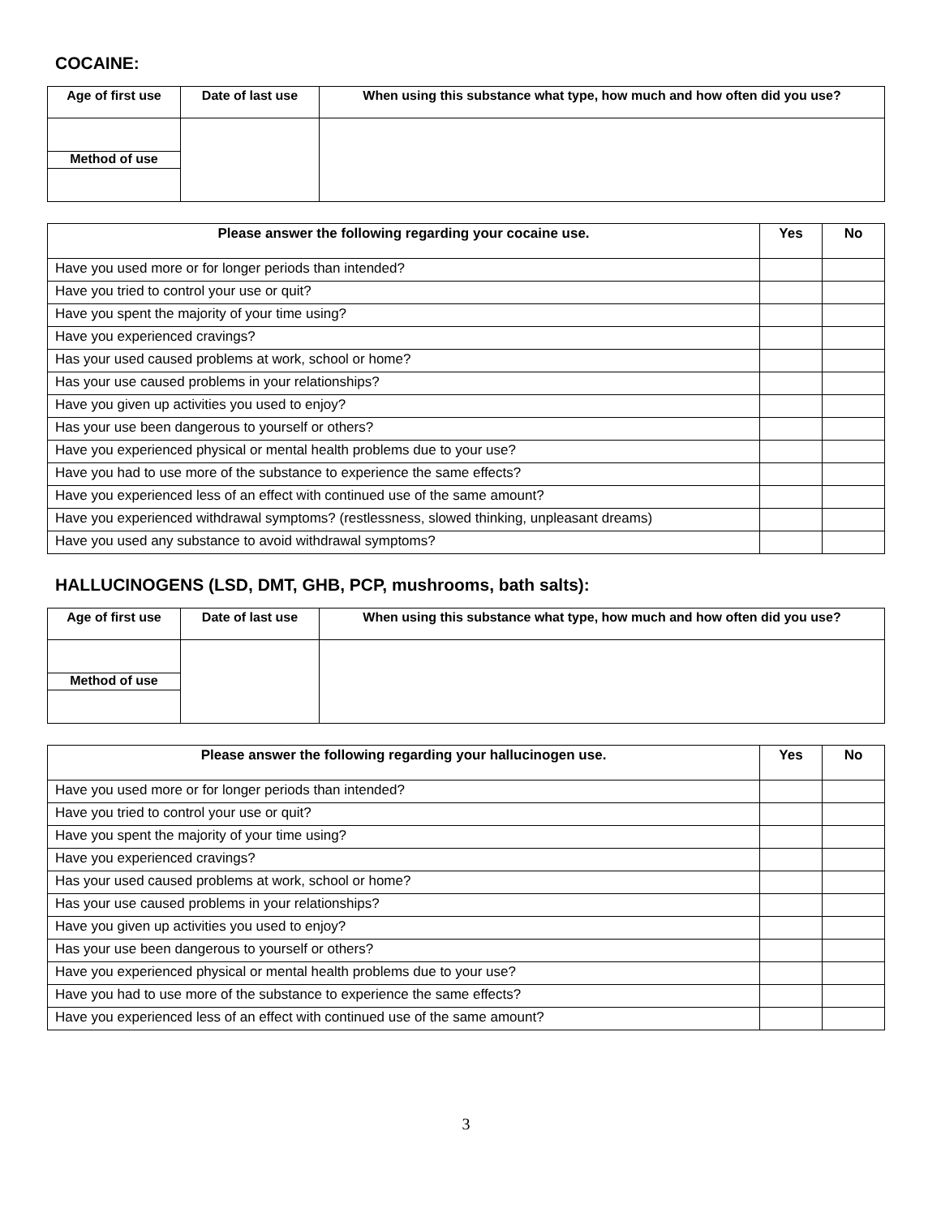COCAINE:
| Age of first use | Date of last use | When using this substance what type, how much and how often did you use? |
| --- | --- | --- |
| Method of use | | |
| Please answer the following regarding your cocaine use. | Yes | No |
| --- | --- | --- |
| Have you used more or for longer periods than intended? | | |
| Have you tried to control your use or quit? | | |
| Have you spent the majority of your time using? | | |
| Have you experienced cravings? | | |
| Has your used caused problems at work, school or home? | | |
| Has your use caused problems in your relationships? | | |
| Have you given up activities you used to enjoy? | | |
| Has your use been dangerous to yourself or others? | | |
| Have you experienced physical or mental health problems due to your use? | | |
| Have you had to use more of the substance to experience the same effects? | | |
| Have you experienced less of an effect with continued use of the same amount? | | |
| Have you experienced withdrawal symptoms? (restlessness, slowed thinking, unpleasant dreams) | | |
| Have you used any substance to avoid withdrawal symptoms? | | |
HALLUCINOGENS (LSD, DMT, GHB, PCP, mushrooms, bath salts):
| Age of first use | Date of last use | When using this substance what type, how much and how often did you use? |
| --- | --- | --- |
| Method of use | | |
| Please answer the following regarding your hallucinogen use. | Yes | No |
| --- | --- | --- |
| Have you used more or for longer periods than intended? | | |
| Have you tried to control your use or quit? | | |
| Have you spent the majority of your time using? | | |
| Have you experienced cravings? | | |
| Has your used caused problems at work, school or home? | | |
| Has your use caused problems in your relationships? | | |
| Have you given up activities you used to enjoy? | | |
| Has your use been dangerous to yourself or others? | | |
| Have you experienced physical or mental health problems due to your use? | | |
| Have you had to use more of the substance to experience the same effects? | | |
| Have you experienced less of an effect with continued use of the same amount? | | |
3